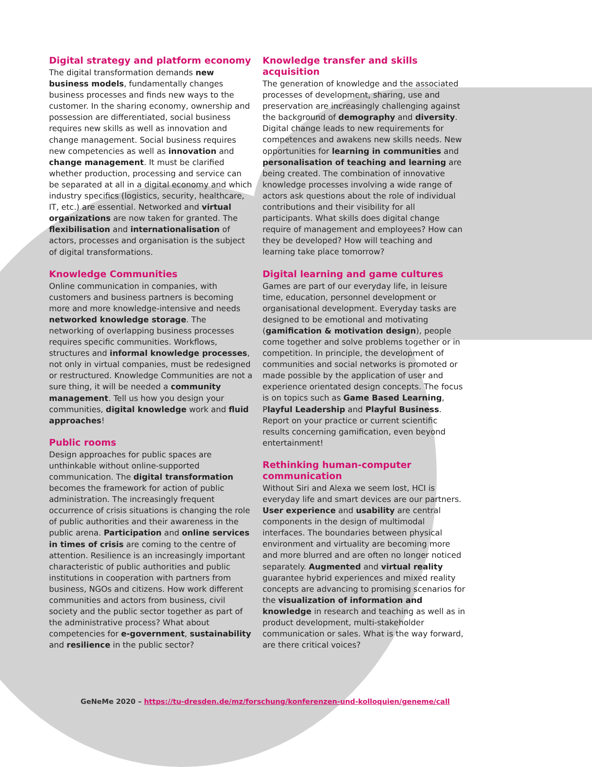Digital strategy and platform economy
The digital transformation demands new business models, fundamentally changes business processes and finds new ways to the customer. In the sharing economy, ownership and possession are differentiated, social business requires new skills as well as innovation and change management. Social business requires new competencies as well as innovation and change management. It must be clarified whether production, processing and service can be separated at all in a digital economy and which industry specifics (logistics, security, healthcare, IT, etc.) are essential. Networked and virtual organizations are now taken for granted. The flexibilisation and internationalisation of actors, processes and organisation is the subject of digital transformations.
Knowledge Communities
Online communication in companies, with customers and business partners is becoming more and more knowledge-intensive and needs networked knowledge storage. The networking of overlapping business processes requires specific communities. Workflows, structures and informal knowledge processes, not only in virtual companies, must be redesigned or restructured. Knowledge Communities are not a sure thing, it will be needed a community management. Tell us how you design your communities, digital knowledge work and fluid approaches!
Public rooms
Design approaches for public spaces are unthinkable without online-supported communication. The digital transformation becomes the framework for action of public administration. The increasingly frequent occurrence of crisis situations is changing the role of public authorities and their awareness in the public arena. Participation and online services in times of crisis are coming to the centre of attention. Resilience is an increasingly important characteristic of public authorities and public institutions in cooperation with partners from business, NGOs and citizens. How work different communities and actors from business, civil society and the public sector together as part of the administrative process? What about competencies for e-government, sustainability and resilience in the public sector?
Knowledge transfer and skills acquisition
The generation of knowledge and the associated processes of development, sharing, use and preservation are increasingly challenging against the background of demography and diversity. Digital change leads to new requirements for competences and awakens new skills needs. New opportunities for learning in communities and personalisation of teaching and learning are being created. The combination of innovative knowledge processes involving a wide range of actors ask questions about the role of individual contributions and their visibility for all participants. What skills does digital change require of management and employees? How can they be developed? How will teaching and learning take place tomorrow?
Digital learning and game cultures
Games are part of our everyday life, in leisure time, education, personnel development or organisational development. Everyday tasks are designed to be emotional and motivating (gamification & motivation design), people come together and solve problems together or in competition. In principle, the development of communities and social networks is promoted or made possible by the application of user and experience orientated design concepts. The focus is on topics such as Game Based Learning, Playful Leadership and Playful Business. Report on your practice or current scientific results concerning gamification, even beyond entertainment!
Rethinking human-computer communication
Without Siri and Alexa we seem lost, HCI is everyday life and smart devices are our partners. User experience and usability are central components in the design of multimodal interfaces. The boundaries between physical environment and virtuality are becoming more and more blurred and are often no longer noticed separately. Augmented and virtual reality guarantee hybrid experiences and mixed reality concepts are advancing to promising scenarios for the visualization of information and knowledge in research and teaching as well as in product development, multi-stakeholder communication or sales. What is the way forward, are there critical voices?
GeNeMe 2020 – https://tu-dresden.de/mz/forschung/konferenzen-und-kolloquien/geneme/call